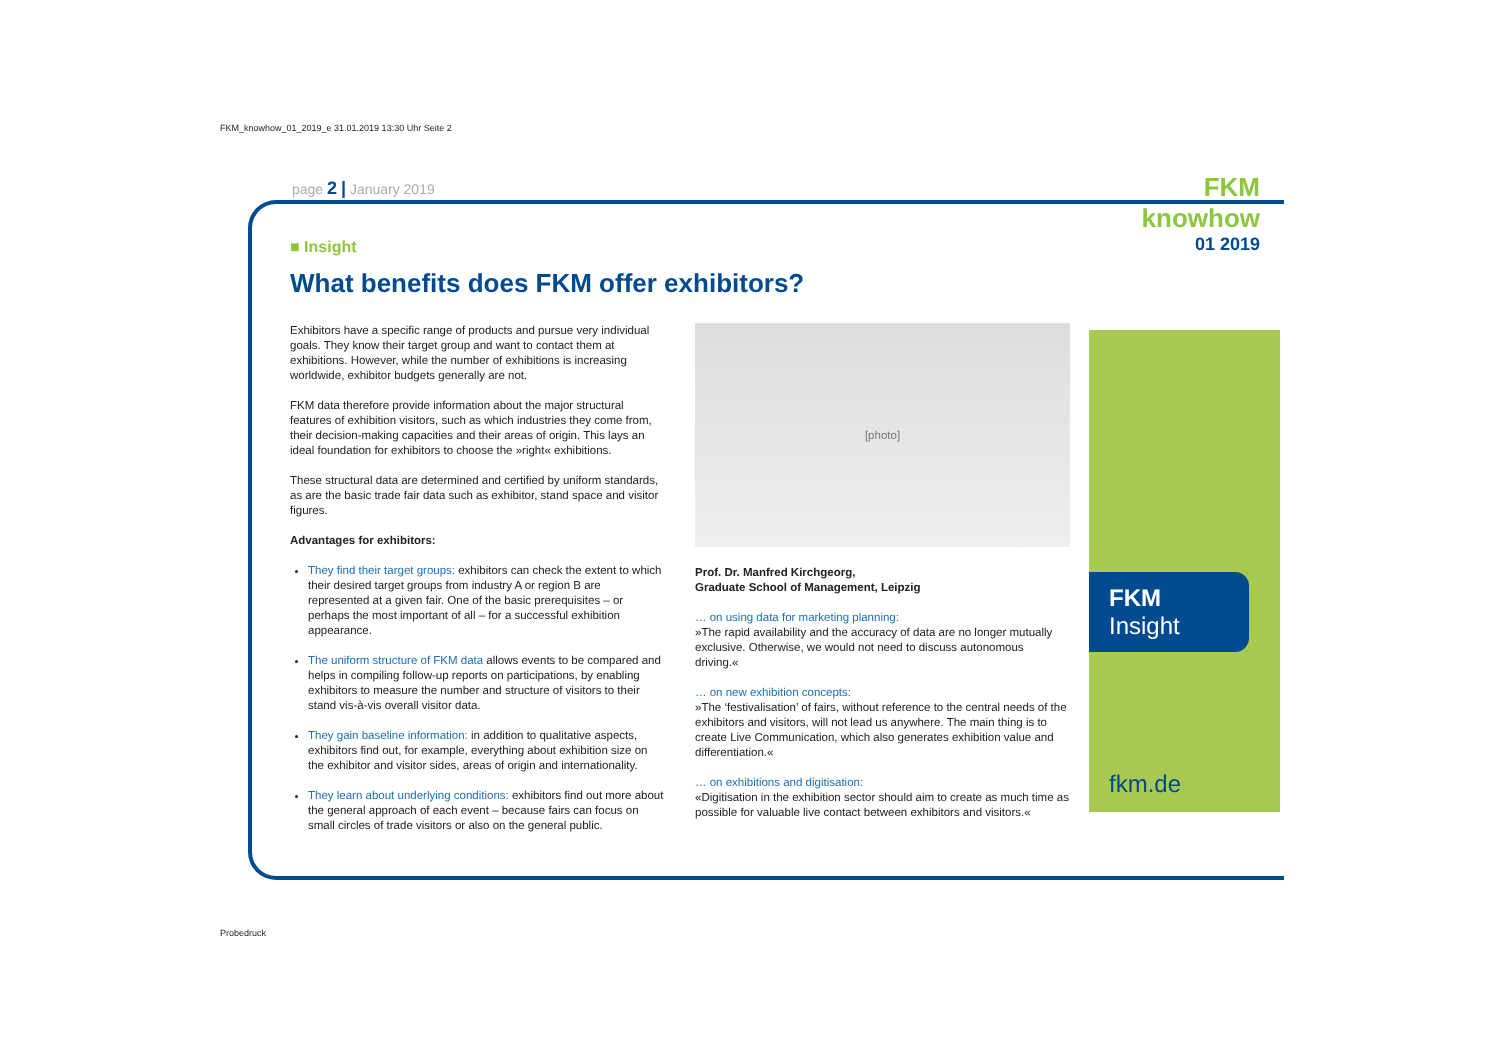FKM_knowhow_01_2019_e 31.01.2019 13:30 Uhr Seite 2
page 2 | January 2019
FKM knowhow
01 2019
■ Insight
What benefits does FKM offer exhibitors?
Exhibitors have a specific range of products and pursue very individual goals. They know their target group and want to contact them at exhibitions. However, while the number of exhibitions is increasing worldwide, exhibitor budgets generally are not.
FKM data therefore provide information about the major structural features of exhibition visitors, such as which industries they come from, their decision-making capacities and their areas of origin. This lays an ideal foundation for exhibitors to choose the »right« exhibitions.
These structural data are determined and certified by uniform standards, as are the basic trade fair data such as exhibitor, stand space and visitor figures.
Advantages for exhibitors:
They find their target groups: exhibitors can check the extent to which their desired target groups from industry A or region B are represented at a given fair. One of the basic prerequisites – or perhaps the most important of all – for a successful exhibition appearance.
The uniform structure of FKM data allows events to be compared and helps in compiling follow-up reports on participations, by enabling exhibitors to measure the number and structure of visitors to their stand vis-à-vis overall visitor data.
They gain baseline information: in addition to qualitative aspects, exhibitors find out, for example, everything about exhibition size on the exhibitor and visitor sides, areas of origin and internationality.
They learn about underlying conditions: exhibitors find out more about the general approach of each event – because fairs can focus on small circles of trade visitors or also on the general public.
[photo]
Prof. Dr. Manfred Kirchgeorg,
Graduate School of Management, Leipzig
… on using data for marketing planning:
»The rapid availability and the accuracy of data are no longer mutually exclusive. Otherwise, we would not need to discuss autonomous driving.«
… on new exhibition concepts:
»The ‘festivalisation’ of fairs, without reference to the central needs of the exhibitors and visitors, will not lead us anywhere. The main thing is to create Live Communication, which also generates exhibition value and differentiation.«
… on exhibitions and digitisation:
«Digitisation in the exhibition sector should aim to create as much time as possible for valuable live contact between exhibitors and visitors.«
FKM
Insight
fkm.de
Probedruck